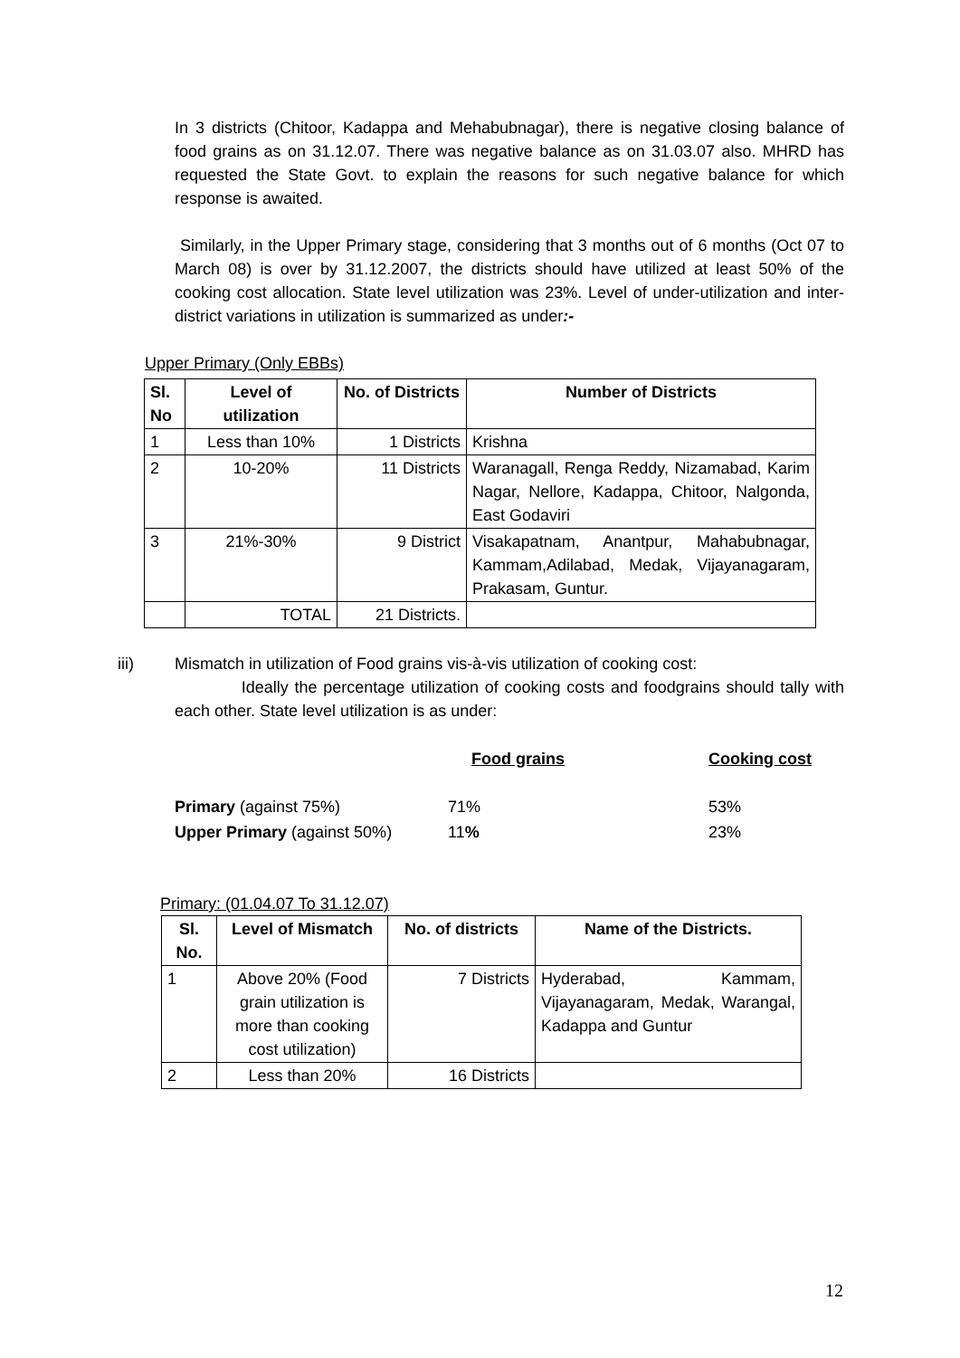In 3 districts (Chitoor, Kadappa and Mehabubnagar), there is negative closing balance of food grains as on 31.12.07. There was negative balance as on 31.03.07 also. MHRD has requested the State Govt. to explain the reasons for such negative balance for which response is awaited.
Similarly, in the Upper Primary stage, considering that 3 months out of 6 months (Oct 07 to March 08) is over by 31.12.2007, the districts should have utilized at least 50% of the cooking cost allocation. State level utilization was 23%. Level of under-utilization and inter-district variations in utilization is summarized as under:-
Upper Primary (Only EBBs)
| Sl. No | Level of utilization | No. of Districts | Number of Districts |
| --- | --- | --- | --- |
| 1 | Less than 10% | 1 Districts | Krishna |
| 2 | 10-20% | 11 Districts | Waranagall, Renga Reddy, Nizamabad, Karim Nagar, Nellore, Kadappa, Chitoor, Nalgonda, East Godaviri |
| 3 | 21%-30% | 9 District | Visakapatnam, Anantpur, Mahabubnagar, Kammam,Adilabad, Medak, Vijayanagaram, Prakasam, Guntur. |
| | TOTAL | 21 Districts. | |
iii) Mismatch in utilization of Food grains vis-à-vis utilization of cooking cost:
Ideally the percentage utilization of cooking costs and foodgrains should tally with each other. State level utilization is as under:
| | Food grains | Cooking cost |
| Primary (against 75%) | 71% | 53% |
| Upper Primary (against 50%) | 11 % | 23% |
Primary: (01.04.07 To 31.12.07)
| Sl. No. | Level of Mismatch | No. of districts | Name of the Districts. |
| --- | --- | --- | --- |
| 1 | Above 20% (Food grain utilization is more than cooking cost utilization) | 7 Districts | Hyderabad, Kammam, Vijayanagaram, Medak, Warangal, Kadappa and Guntur |
| 2 | Less than 20% | 16 Districts | |
12